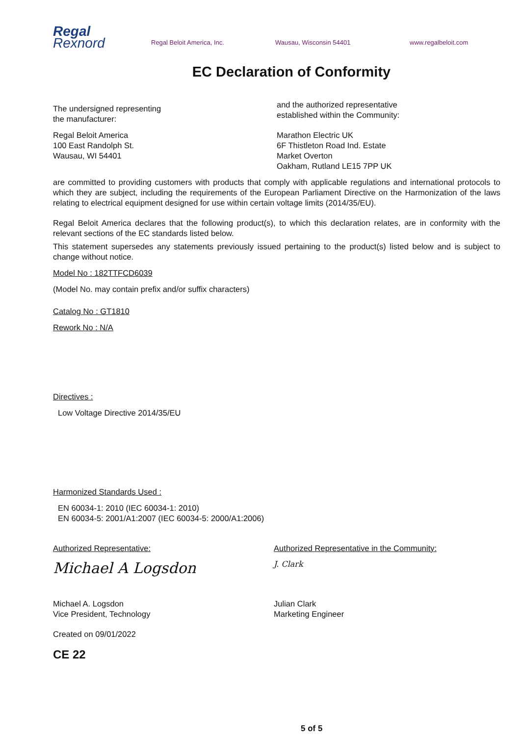Regal
Rexnord
Regal Beloit America, Inc. Wausau, Wisconsin 54401 www.regalbeloit.com
EC Declaration of Conformity
The undersigned representing
the manufacturer:
Regal Beloit America
100 East Randolph St.
Wausau, WI 54401
and the authorized representative
established within the Community:
Marathon Electric UK
6F Thistleton Road Ind. Estate
Market Overton
Oakham, Rutland LE15 7PP UK
are committed to providing customers with products that comply with applicable regulations and international protocols to which they are subject, including the requirements of the European Parliament Directive on the Harmonization of the laws relating to electrical equipment designed for use within certain voltage limits (2014/35/EU).
Regal Beloit America declares that the following product(s), to which this declaration relates, are in conformity with the relevant sections of the EC standards listed below.
This statement supersedes any statements previously issued pertaining to the product(s) listed below and is subject to change without notice.
Model No : 182TTFCD6039
(Model No. may contain prefix and/or suffix characters)
Catalog No : GT1810
Rework No : N/A
Directives :
Low Voltage Directive 2014/35/EU
Harmonized Standards Used :
EN 60034-1: 2010 (IEC 60034-1: 2010)
EN 60034-5: 2001/A1:2007 (IEC 60034-5: 2000/A1:2006)
Authorized Representative:
Michael A Logsdon
Michael A. Logsdon
Vice President, Technology
Created on 09/01/2022
CE 22
Authorized Representative in the Community:
J. Clark
Julian Clark
Marketing Engineer
5 of 5